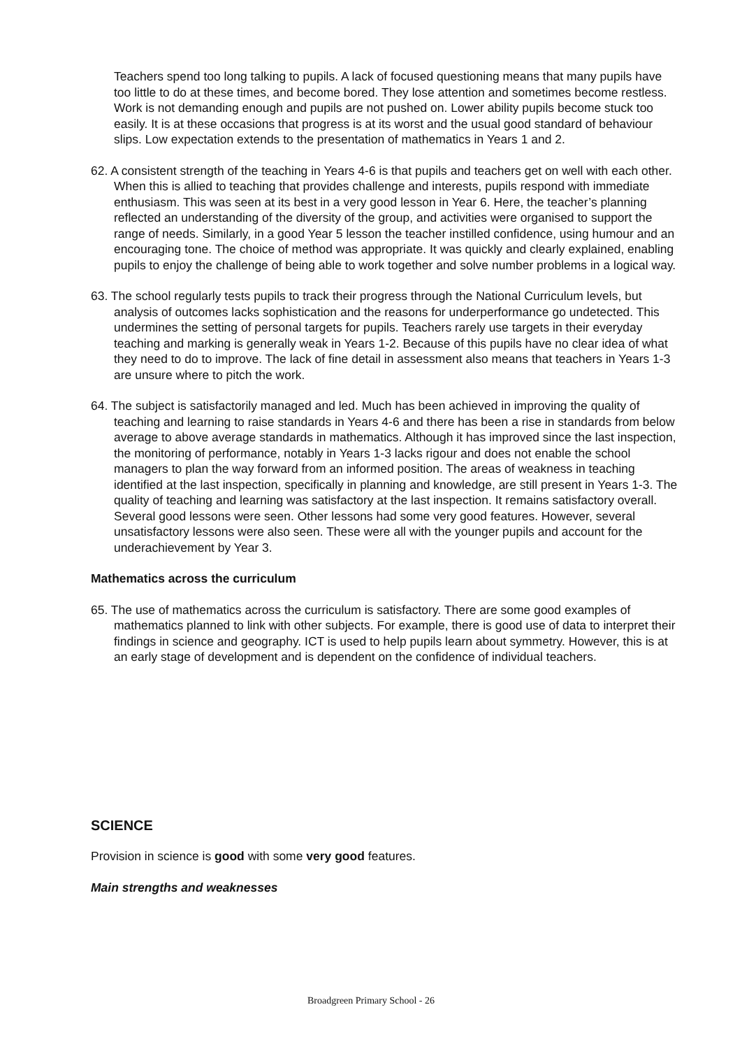Teachers spend too long talking to pupils. A lack of focused questioning means that many pupils have too little to do at these times, and become bored. They lose attention and sometimes become restless. Work is not demanding enough and pupils are not pushed on. Lower ability pupils become stuck too easily. It is at these occasions that progress is at its worst and the usual good standard of behaviour slips. Low expectation extends to the presentation of mathematics in Years 1 and 2.
62. A consistent strength of the teaching in Years 4-6 is that pupils and teachers get on well with each other. When this is allied to teaching that provides challenge and interests, pupils respond with immediate enthusiasm. This was seen at its best in a very good lesson in Year 6. Here, the teacher’s planning reflected an understanding of the diversity of the group, and activities were organised to support the range of needs. Similarly, in a good Year 5 lesson the teacher instilled confidence, using humour and an encouraging tone. The choice of method was appropriate. It was quickly and clearly explained, enabling pupils to enjoy the challenge of being able to work together and solve number problems in a logical way.
63. The school regularly tests pupils to track their progress through the National Curriculum levels, but analysis of outcomes lacks sophistication and the reasons for underperformance go undetected. This undermines the setting of personal targets for pupils. Teachers rarely use targets in their everyday teaching and marking is generally weak in Years 1-2. Because of this pupils have no clear idea of what they need to do to improve. The lack of fine detail in assessment also means that teachers in Years 1-3 are unsure where to pitch the work.
64. The subject is satisfactorily managed and led. Much has been achieved in improving the quality of teaching and learning to raise standards in Years 4-6 and there has been a rise in standards from below average to above average standards in mathematics. Although it has improved since the last inspection, the monitoring of performance, notably in Years 1-3 lacks rigour and does not enable the school managers to plan the way forward from an informed position. The areas of weakness in teaching identified at the last inspection, specifically in planning and knowledge, are still present in Years 1-3. The quality of teaching and learning was satisfactory at the last inspection. It remains satisfactory overall. Several good lessons were seen. Other lessons had some very good features. However, several unsatisfactory lessons were also seen. These were all with the younger pupils and account for the underachievement by Year 3.
Mathematics across the curriculum
65. The use of mathematics across the curriculum is satisfactory. There are some good examples of mathematics planned to link with other subjects. For example, there is good use of data to interpret their findings in science and geography. ICT is used to help pupils learn about symmetry. However, this is at an early stage of development and is dependent on the confidence of individual teachers.
SCIENCE
Provision in science is good with some very good features.
Main strengths and weaknesses
Broadgreen Primary School - 26